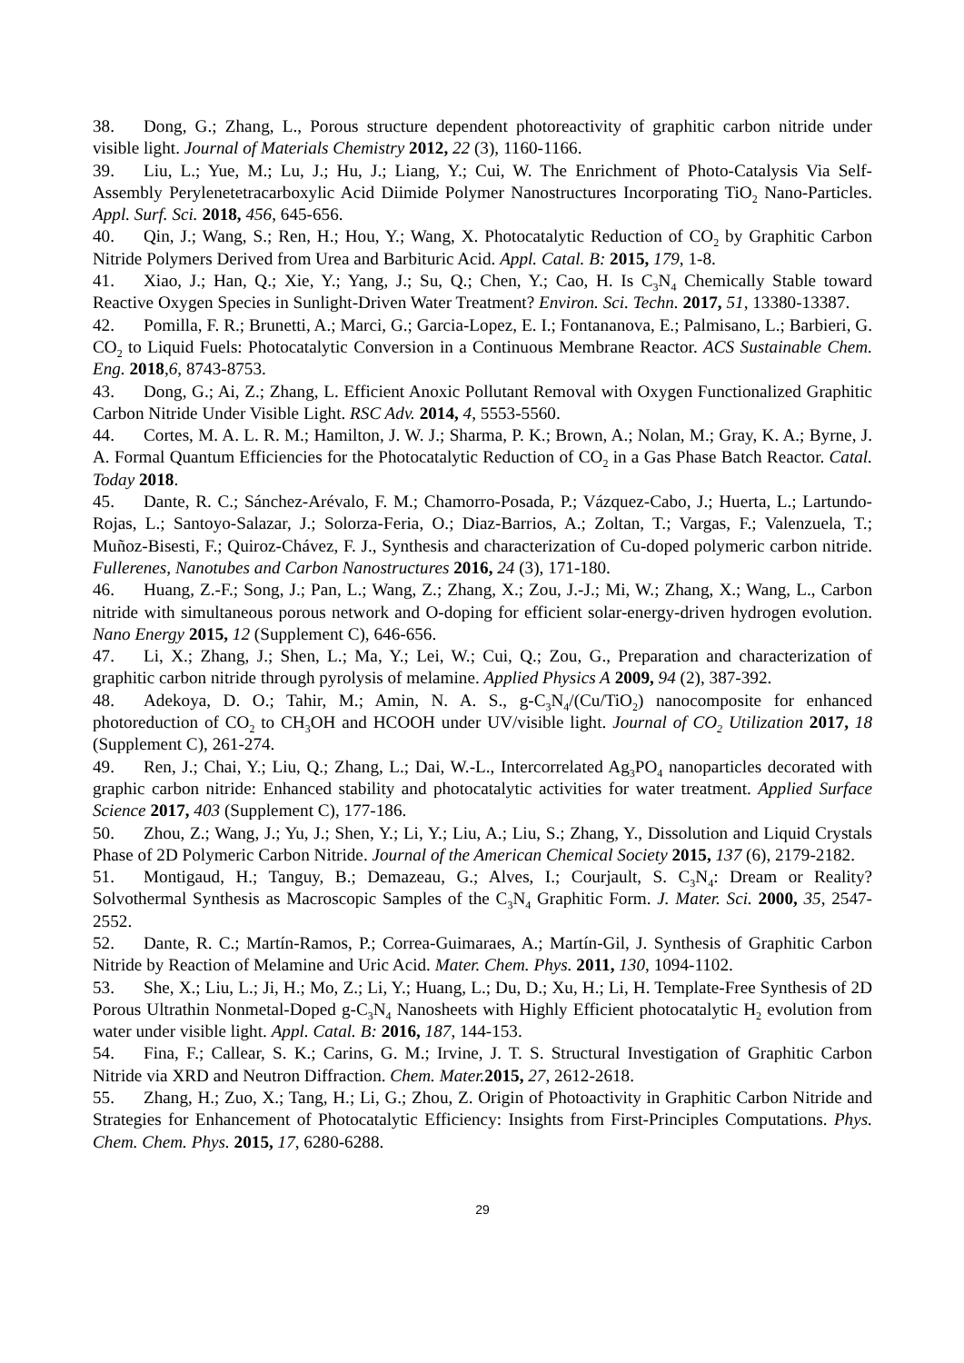38. Dong, G.; Zhang, L., Porous structure dependent photoreactivity of graphitic carbon nitride under visible light. Journal of Materials Chemistry 2012, 22 (3), 1160-1166.
39. Liu, L.; Yue, M.; Lu, J.; Hu, J.; Liang, Y.; Cui, W. The Enrichment of Photo-Catalysis Via Self-Assembly Perylenetetracarboxylic Acid Diimide Polymer Nanostructures Incorporating TiO<sub>2</sub> Nano-Particles. Appl. Surf. Sci. 2018, 456, 645-656.
40. Qin, J.; Wang, S.; Ren, H.; Hou, Y.; Wang, X. Photocatalytic Reduction of CO<sub>2</sub> by Graphitic Carbon Nitride Polymers Derived from Urea and Barbituric Acid. Appl. Catal. B: 2015, 179, 1-8.
41. Xiao, J.; Han, Q.; Xie, Y.; Yang, J.; Su, Q.; Chen, Y.; Cao, H. Is C<sub>3</sub>N<sub>4</sub> Chemically Stable toward Reactive Oxygen Species in Sunlight-Driven Water Treatment? Environ. Sci. Techn. 2017, 51, 13380-13387.
42. Pomilla, F. R.; Brunetti, A.; Marci, G.; Garcia-Lopez, E. I.; Fontananova, E.; Palmisano, L.; Barbieri, G. CO<sub>2</sub> to Liquid Fuels: Photocatalytic Conversion in a Continuous Membrane Reactor. ACS Sustainable Chem. Eng. 2018,6, 8743-8753.
43. Dong, G.; Ai, Z.; Zhang, L. Efficient Anoxic Pollutant Removal with Oxygen Functionalized Graphitic Carbon Nitride Under Visible Light. RSC Adv. 2014, 4, 5553-5560.
44. Cortes, M. A. L. R. M.; Hamilton, J. W. J.; Sharma, P. K.; Brown, A.; Nolan, M.; Gray, K. A.; Byrne, J. A. Formal Quantum Efficiencies for the Photocatalytic Reduction of CO<sub>2</sub> in a Gas Phase Batch Reactor. Catal. Today 2018.
45. Dante, R. C.; Sánchez-Arévalo, F. M.; Chamorro-Posada, P.; Vázquez-Cabo, J.; Huerta, L.; Lartundo-Rojas, L.; Santoyo-Salazar, J.; Solorza-Feria, O.; Diaz-Barrios, A.; Zoltan, T.; Vargas, F.; Valenzuela, T.; Muñoz-Bisesti, F.; Quiroz-Chávez, F. J., Synthesis and characterization of Cu-doped polymeric carbon nitride. Fullerenes, Nanotubes and Carbon Nanostructures 2016, 24 (3), 171-180.
46. Huang, Z.-F.; Song, J.; Pan, L.; Wang, Z.; Zhang, X.; Zou, J.-J.; Mi, W.; Zhang, X.; Wang, L., Carbon nitride with simultaneous porous network and O-doping for efficient solar-energy-driven hydrogen evolution. Nano Energy 2015, 12 (Supplement C), 646-656.
47. Li, X.; Zhang, J.; Shen, L.; Ma, Y.; Lei, W.; Cui, Q.; Zou, G., Preparation and characterization of graphitic carbon nitride through pyrolysis of melamine. Applied Physics A 2009, 94 (2), 387-392.
48. Adekoya, D. O.; Tahir, M.; Amin, N. A. S., g-C<sub>3</sub>N<sub>4</sub>/(Cu/TiO<sub>2</sub>) nanocomposite for enhanced photoreduction of CO<sub>2</sub> to CH<sub>3</sub>OH and HCOOH under UV/visible light. Journal of CO<sub>2</sub> Utilization 2017, 18 (Supplement C), 261-274.
49. Ren, J.; Chai, Y.; Liu, Q.; Zhang, L.; Dai, W.-L., Intercorrelated Ag<sub>3</sub>PO<sub>4</sub> nanoparticles decorated with graphic carbon nitride: Enhanced stability and photocatalytic activities for water treatment. Applied Surface Science 2017, 403 (Supplement C), 177-186.
50. Zhou, Z.; Wang, J.; Yu, J.; Shen, Y.; Li, Y.; Liu, A.; Liu, S.; Zhang, Y., Dissolution and Liquid Crystals Phase of 2D Polymeric Carbon Nitride. Journal of the American Chemical Society 2015, 137 (6), 2179-2182.
51. Montigaud, H.; Tanguy, B.; Demazeau, G.; Alves, I.; Courjault, S. C<sub>3</sub>N<sub>4</sub>: Dream or Reality? Solvothermal Synthesis as Macroscopic Samples of the C<sub>3</sub>N<sub>4</sub> Graphitic Form. J. Mater. Sci. 2000, 35, 2547-2552.
52. Dante, R. C.; Martín-Ramos, P.; Correa-Guimaraes, A.; Martín-Gil, J. Synthesis of Graphitic Carbon Nitride by Reaction of Melamine and Uric Acid. Mater. Chem. Phys. 2011, 130, 1094-1102.
53. She, X.; Liu, L.; Ji, H.; Mo, Z.; Li, Y.; Huang, L.; Du, D.; Xu, H.; Li, H. Template-Free Synthesis of 2D Porous Ultrathin Nonmetal-Doped g-C<sub>3</sub>N<sub>4</sub> Nanosheets with Highly Efficient photocatalytic H<sub>2</sub> evolution from water under visible light. Appl. Catal. B: 2016, 187, 144-153.
54. Fina, F.; Callear, S. K.; Carins, G. M.; Irvine, J. T. S. Structural Investigation of Graphitic Carbon Nitride via XRD and Neutron Diffraction. Chem. Mater. 2015, 27, 2612-2618.
55. Zhang, H.; Zuo, X.; Tang, H.; Li, G.; Zhou, Z. Origin of Photoactivity in Graphitic Carbon Nitride and Strategies for Enhancement of Photocatalytic Efficiency: Insights from First-Principles Computations. Phys. Chem. Chem. Phys. 2015, 17, 6280-6288.
29